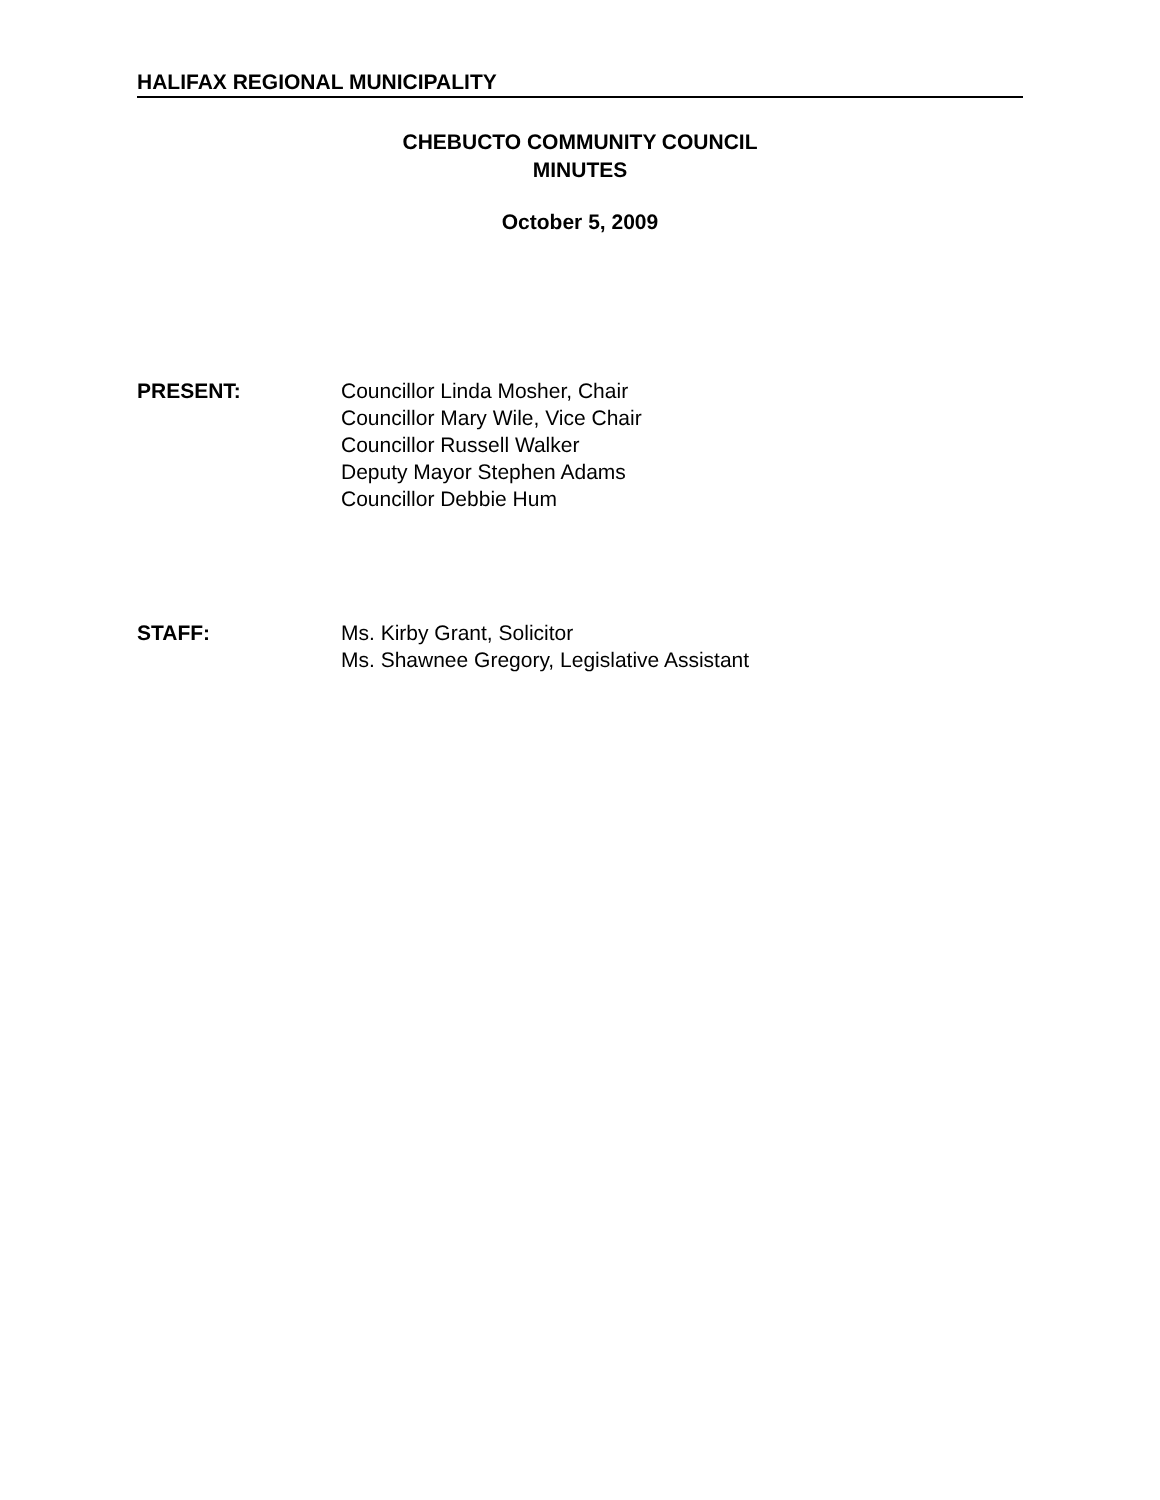HALIFAX REGIONAL MUNICIPALITY
CHEBUCTO COMMUNITY COUNCIL
MINUTES
October 5, 2009
PRESENT: Councillor Linda Mosher, Chair
Councillor Mary Wile, Vice Chair
Councillor Russell Walker
Deputy Mayor Stephen Adams
Councillor Debbie Hum
STAFF: Ms. Kirby Grant, Solicitor
Ms. Shawnee Gregory, Legislative Assistant